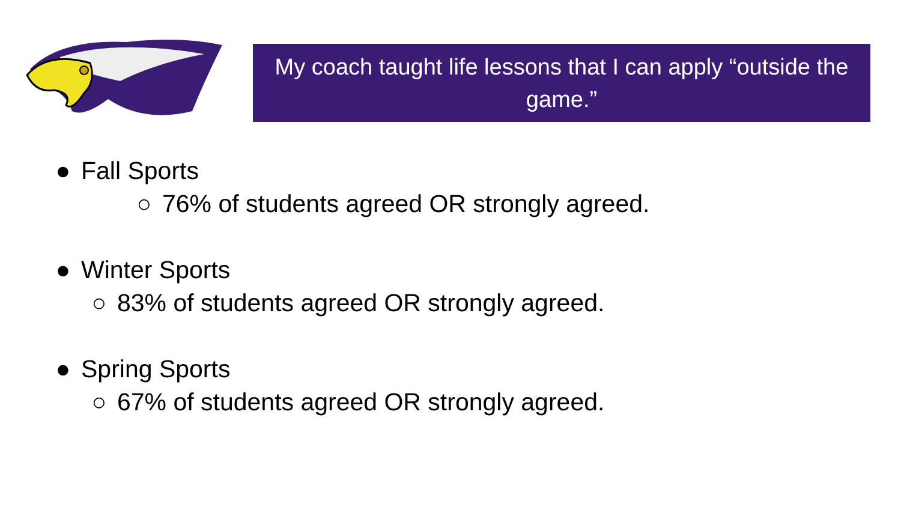My coach taught life lessons that I can apply “outside the game.”
● Fall Sports
○ 76% of students agreed OR strongly agreed.
● Winter Sports
○ 83% of students agreed OR strongly agreed.
● Spring Sports
○ 67% of students agreed OR strongly agreed.